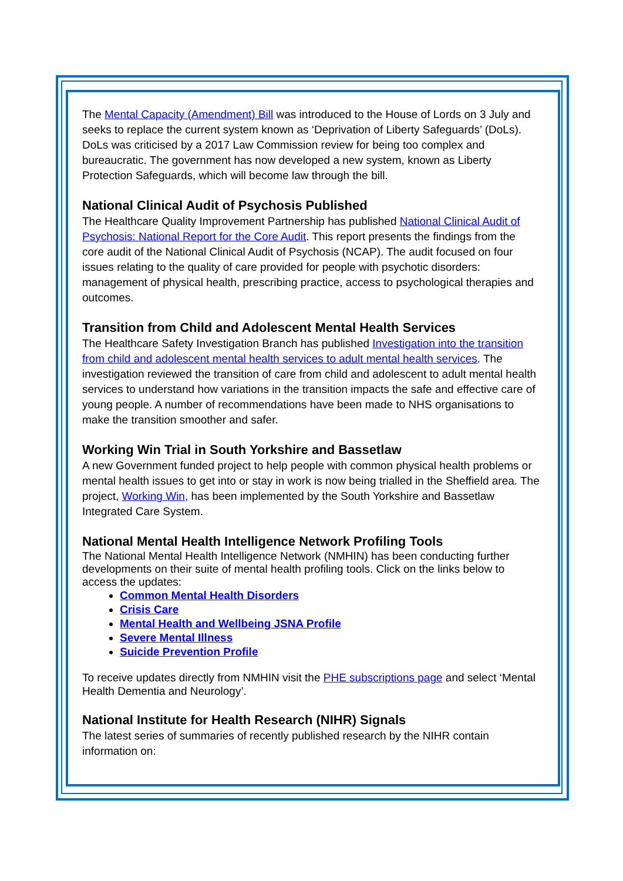The Mental Capacity (Amendment) Bill was introduced to the House of Lords on 3 July and seeks to replace the current system known as ‘Deprivation of Liberty Safeguards’ (DoLs). DoLs was criticised by a 2017 Law Commission review for being too complex and bureaucratic. The government has now developed a new system, known as Liberty Protection Safeguards, which will become law through the bill.
National Clinical Audit of Psychosis Published
The Healthcare Quality Improvement Partnership has published National Clinical Audit of Psychosis: National Report for the Core Audit. This report presents the findings from the core audit of the National Clinical Audit of Psychosis (NCAP). The audit focused on four issues relating to the quality of care provided for people with psychotic disorders: management of physical health, prescribing practice, access to psychological therapies and outcomes.
Transition from Child and Adolescent Mental Health Services
The Healthcare Safety Investigation Branch has published Investigation into the transition from child and adolescent mental health services to adult mental health services. The investigation reviewed the transition of care from child and adolescent to adult mental health services to understand how variations in the transition impacts the safe and effective care of young people. A number of recommendations have been made to NHS organisations to make the transition smoother and safer.
Working Win Trial in South Yorkshire and Bassetlaw
A new Government funded project to help people with common physical health problems or mental health issues to get into or stay in work is now being trialled in the Sheffield area. The project, Working Win, has been implemented by the South Yorkshire and Bassetlaw Integrated Care System.
National Mental Health Intelligence Network Profiling Tools
The National Mental Health Intelligence Network (NMHIN) has been conducting further developments on their suite of mental health profiling tools. Click on the links below to access the updates:
Common Mental Health Disorders
Crisis Care
Mental Health and Wellbeing JSNA Profile
Severe Mental Illness
Suicide Prevention Profile
To receive updates directly from NMHIN visit the PHE subscriptions page and select ‘Mental Health Dementia and Neurology’.
National Institute for Health Research (NIHR) Signals
The latest series of summaries of recently published research by the NIHR contain information on: